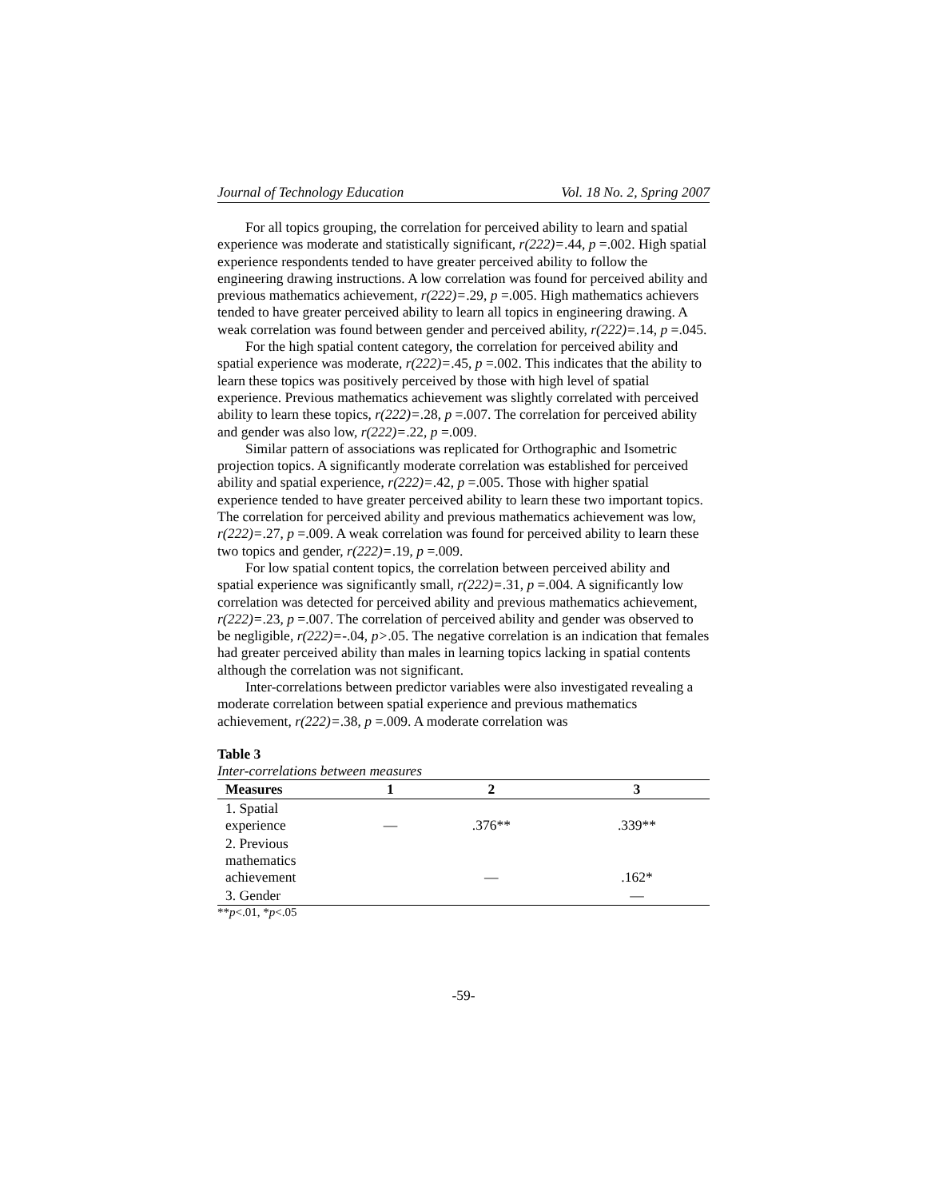Journal of Technology Education Vol. 18 No. 2, Spring 2007
For all topics grouping, the correlation for perceived ability to learn and spatial experience was moderate and statistically significant, r(222)=.44, p =.002. High spatial experience respondents tended to have greater perceived ability to follow the engineering drawing instructions. A low correlation was found for perceived ability and previous mathematics achievement, r(222)=.29, p =.005. High mathematics achievers tended to have greater perceived ability to learn all topics in engineering drawing. A weak correlation was found between gender and perceived ability, r(222)=.14, p =.045.
For the high spatial content category, the correlation for perceived ability and spatial experience was moderate, r(222)=.45, p =.002. This indicates that the ability to learn these topics was positively perceived by those with high level of spatial experience. Previous mathematics achievement was slightly correlated with perceived ability to learn these topics, r(222)=.28, p =.007. The correlation for perceived ability and gender was also low, r(222)=.22, p =.009.
Similar pattern of associations was replicated for Orthographic and Isometric projection topics. A significantly moderate correlation was established for perceived ability and spatial experience, r(222)=.42, p =.005. Those with higher spatial experience tended to have greater perceived ability to learn these two important topics. The correlation for perceived ability and previous mathematics achievement was low, r(222)=.27, p =.009. A weak correlation was found for perceived ability to learn these two topics and gender, r(222)=.19, p =.009.
For low spatial content topics, the correlation between perceived ability and spatial experience was significantly small, r(222)=.31, p =.004. A significantly low correlation was detected for perceived ability and previous mathematics achievement, r(222)=.23, p =.007. The correlation of perceived ability and gender was observed to be negligible, r(222)=-.04, p>.05. The negative correlation is an indication that females had greater perceived ability than males in learning topics lacking in spatial contents although the correlation was not significant.
Inter-correlations between predictor variables were also investigated revealing a moderate correlation between spatial experience and previous mathematics achievement, r(222)=.38, p =.009. A moderate correlation was
Table 3
Inter-correlations between measures
| Measures | 1 | 2 | 3 |
| --- | --- | --- | --- |
| 1. Spatial experience | — | .376** | .339** |
| 2. Previous mathematics achievement | | — | .162* |
| 3. Gender | | | — |
**p<.01, *p<.05
-59-